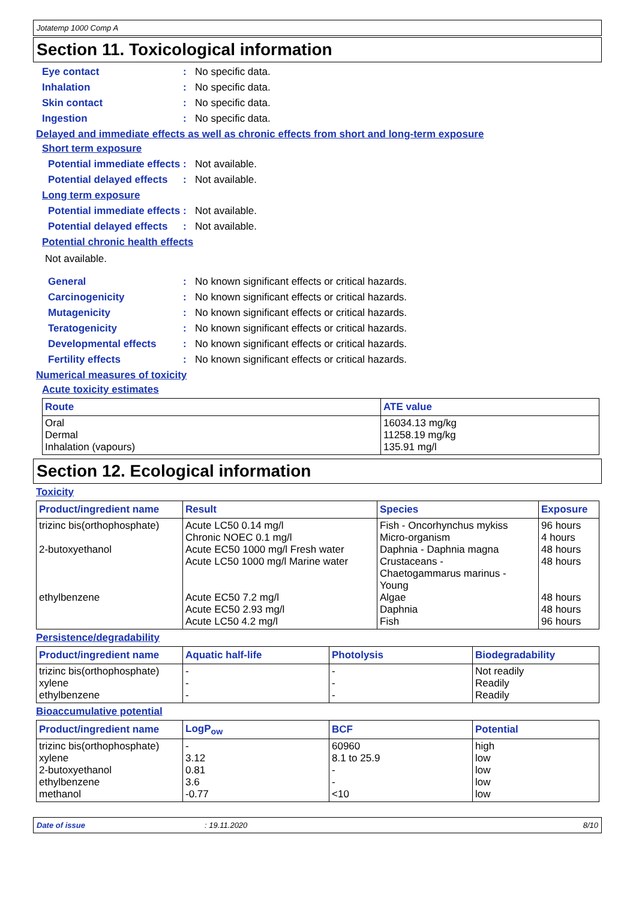Jotatemp 1000 Comp A
Section 11. Toxicological information
Eye contact : No specific data.
Inhalation : No specific data.
Skin contact : No specific data.
Ingestion : No specific data.
Delayed and immediate effects as well as chronic effects from short and long-term exposure
Short term exposure
Potential immediate effects
: Not available.
Potential delayed effects
: Not available.
Long term exposure
Potential immediate effects
: Not available.
Potential delayed effects
: Not available.
Potential chronic health effects
Not available.
General : No known significant effects or critical hazards.
Carcinogenicity : No known significant effects or critical hazards.
Mutagenicity : No known significant effects or critical hazards.
Teratogenicity : No known significant effects or critical hazards.
Developmental effects : No known significant effects or critical hazards.
Fertility effects : No known significant effects or critical hazards.
Numerical measures of toxicity
Acute toxicity estimates
| Route | ATE value |
| --- | --- |
| Oral Dermal Inhalation (vapours) | 16034.13 mg/kg 11258.19 mg/kg 135.91 mg/l |
Section 12. Ecological information
Toxicity
| Product/ingredient name | Result | Species | Exposure |
| --- | --- | --- | --- |
| trizinc bis(orthophosphate) 2-butoxyethanol ethylbenzene | Acute LC50 0.14 mg/l Chronic NOEC 0.1 mg/l Acute EC50 1000 mg/l Fresh water Acute LC50 1000 mg/l Marine water Acute EC50 7.2 mg/l Acute EC50 2.93 mg/l Acute LC50 4.2 mg/l | Fish - Oncorhynchus mykiss Micro-organism Daphnia - Daphnia magna Crustaceans - Chaetogammarus marinus - Young Algae Daphnia Fish | 96 hours 4 hours 48 hours 48 hours 48 hours 48 hours 96 hours |
Persistence/degradability
| Product/ingredient name | Aquatic half-life | Photolysis | Biodegradability |
| --- | --- | --- | --- |
| trizinc bis(orthophosphate) xylene ethylbenzene | - - - | - - - | Not readily Readily Readily |
Bioaccumulative potential
| Product/ingredient name | LogP<sub>ow</sub> | BCF | Potential |
| --- | --- | --- | --- |
| trizinc bis(orthophosphate) xylene 2-butoxyethanol ethylbenzene methanol | - 3.12 0.81 3.6 -0.77 | 60960 8.1 to 25.9 - - <10 | high low low low low |
Date of issue: 19.11.2020 8/10